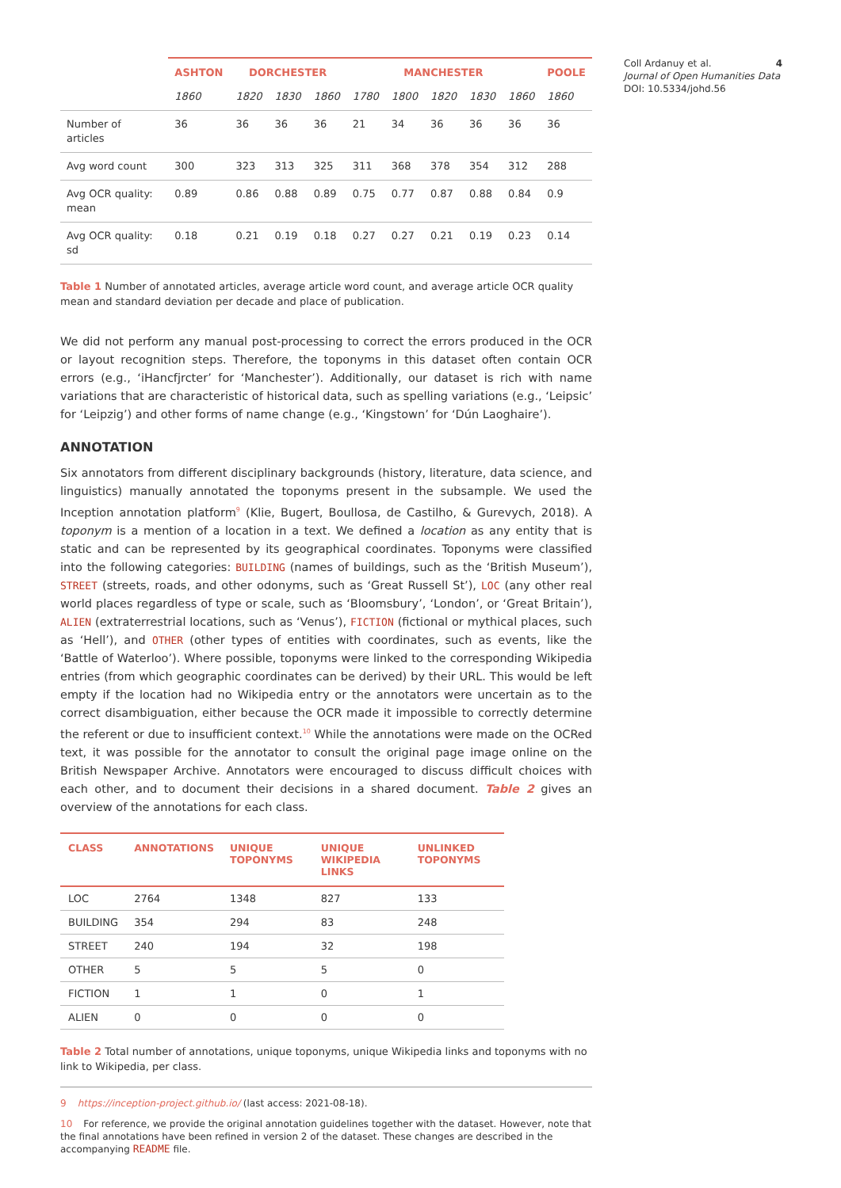| | ASHTON | DORCHESTER | | | MANCHESTER | | | | | POOLE |
| --- | --- | --- | --- | --- | --- | --- | --- | --- | --- | --- |
| | 1860 | 1820 | 1830 | 1860 | 1780 | 1800 | 1820 | 1830 | 1860 | 1860 |
| Number of articles | 36 | 36 | 36 | 36 | 21 | 34 | 36 | 36 | 36 | 36 |
| Avg word count | 300 | 323 | 313 | 325 | 311 | 368 | 378 | 354 | 312 | 288 |
| Avg OCR quality: mean | 0.89 | 0.86 | 0.88 | 0.89 | 0.75 | 0.77 | 0.87 | 0.88 | 0.84 | 0.9 |
| Avg OCR quality: sd | 0.18 | 0.21 | 0.19 | 0.18 | 0.27 | 0.27 | 0.21 | 0.19 | 0.23 | 0.14 |
Table 1 Number of annotated articles, average article word count, and average article OCR quality mean and standard deviation per decade and place of publication.
We did not perform any manual post-processing to correct the errors produced in the OCR or layout recognition steps. Therefore, the toponyms in this dataset often contain OCR errors (e.g., ‘iHancfjrcter’ for ‘Manchester’). Additionally, our dataset is rich with name variations that are characteristic of historical data, such as spelling variations (e.g., ‘Leipsic’ for ‘Leipzig’) and other forms of name change (e.g., ‘Kingstown’ for ‘Dún Laoghaire’).
ANNOTATION
Six annotators from different disciplinary backgrounds (history, literature, data science, and linguistics) manually annotated the toponyms present in the subsample. We used the Inception annotation platform<sup>9</sup> (Klie, Bugert, Boullosa, de Castilho, & Gurevych, 2018). A toponym is a mention of a location in a text. We defined a location as any entity that is static and can be represented by its geographical coordinates. Toponyms were classified into the following categories: BUILDING (names of buildings, such as the ‘British Museum’), STREET (streets, roads, and other odonyms, such as ‘Great Russell St’), LOC (any other real world places regardless of type or scale, such as ‘Bloomsbury’, ‘London’, or ‘Great Britain’), ALIEN (extraterrestrial locations, such as ‘Venus’), FICTION (fictional or mythical places, such as ‘Hell’), and OTHER (other types of entities with coordinates, such as events, like the ‘Battle of Waterloo’). Where possible, toponyms were linked to the corresponding Wikipedia entries (from which geographic coordinates can be derived) by their URL. This would be left empty if the location had no Wikipedia entry or the annotators were uncertain as to the correct disambiguation, either because the OCR made it impossible to correctly determine the referent or due to insufficient context.<sup>10</sup> While the annotations were made on the OCRed text, it was possible for the annotator to consult the original page image online on the British Newspaper Archive. Annotators were encouraged to discuss difficult choices with each other, and to document their decisions in a shared document. Table 2 gives an overview of the annotations for each class.
| CLASS | ANNOTATIONS | UNIQUE TOPONYMS | UNIQUE WIKIPEDIA LINKS | UNLINKED TOPONYMS |
| --- | --- | --- | --- | --- |
| LOC | 2764 | 1348 | 827 | 133 |
| BUILDING | 354 | 294 | 83 | 248 |
| STREET | 240 | 194 | 32 | 198 |
| OTHER | 5 | 5 | 5 | 0 |
| FICTION | 1 | 1 | 0 | 1 |
| ALIEN | 0 | 0 | 0 | 0 |
Table 2 Total number of annotations, unique toponyms, unique Wikipedia links and toponyms with no link to Wikipedia, per class.
9 https://inception-project.github.io/ (last access: 2021-08-18).
10 For reference, we provide the original annotation guidelines together with the dataset. However, note that the final annotations have been refined in version 2 of the dataset. These changes are described in the accompanying README file.
4 Coll Ardanuy et al.
Journal of Open Humanities Data
DOI: 10.5334/johd.56